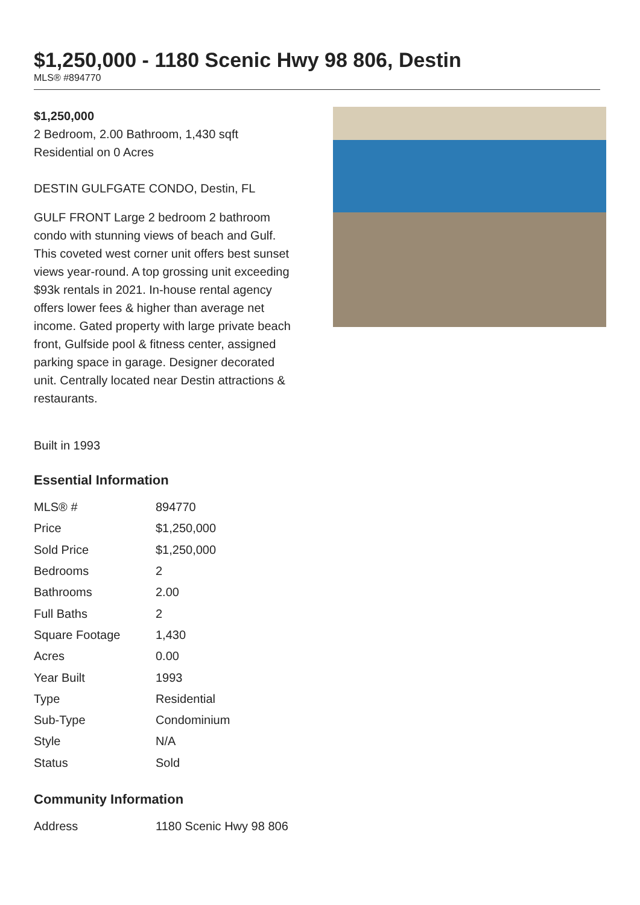$1,250,000 - 1180 Scenic Hwy 98 806, Destin
MLS® #894770
$1,250,000
2 Bedroom, 2.00 Bathroom, 1,430 sqft
Residential on 0 Acres
DESTIN GULFGATE CONDO, Destin, FL
GULF FRONT Large 2 bedroom 2 bathroom condo with stunning views of beach and Gulf. This coveted west corner unit offers best sunset views year-round. A top grossing unit exceeding $93k rentals in 2021. In-house rental agency offers lower fees & higher than average net income. Gated property with large private beach front, Gulfside pool & fitness center, assigned parking space in garage. Designer decorated unit. Centrally located near Destin attractions & restaurants.
Built in 1993
Essential Information
| MLS® # | 894770 |
| Price | $1,250,000 |
| Sold Price | $1,250,000 |
| Bedrooms | 2 |
| Bathrooms | 2.00 |
| Full Baths | 2 |
| Square Footage | 1,430 |
| Acres | 0.00 |
| Year Built | 1993 |
| Type | Residential |
| Sub-Type | Condominium |
| Style | N/A |
| Status | Sold |
Community Information
| Address | 1180 Scenic Hwy 98 806 |